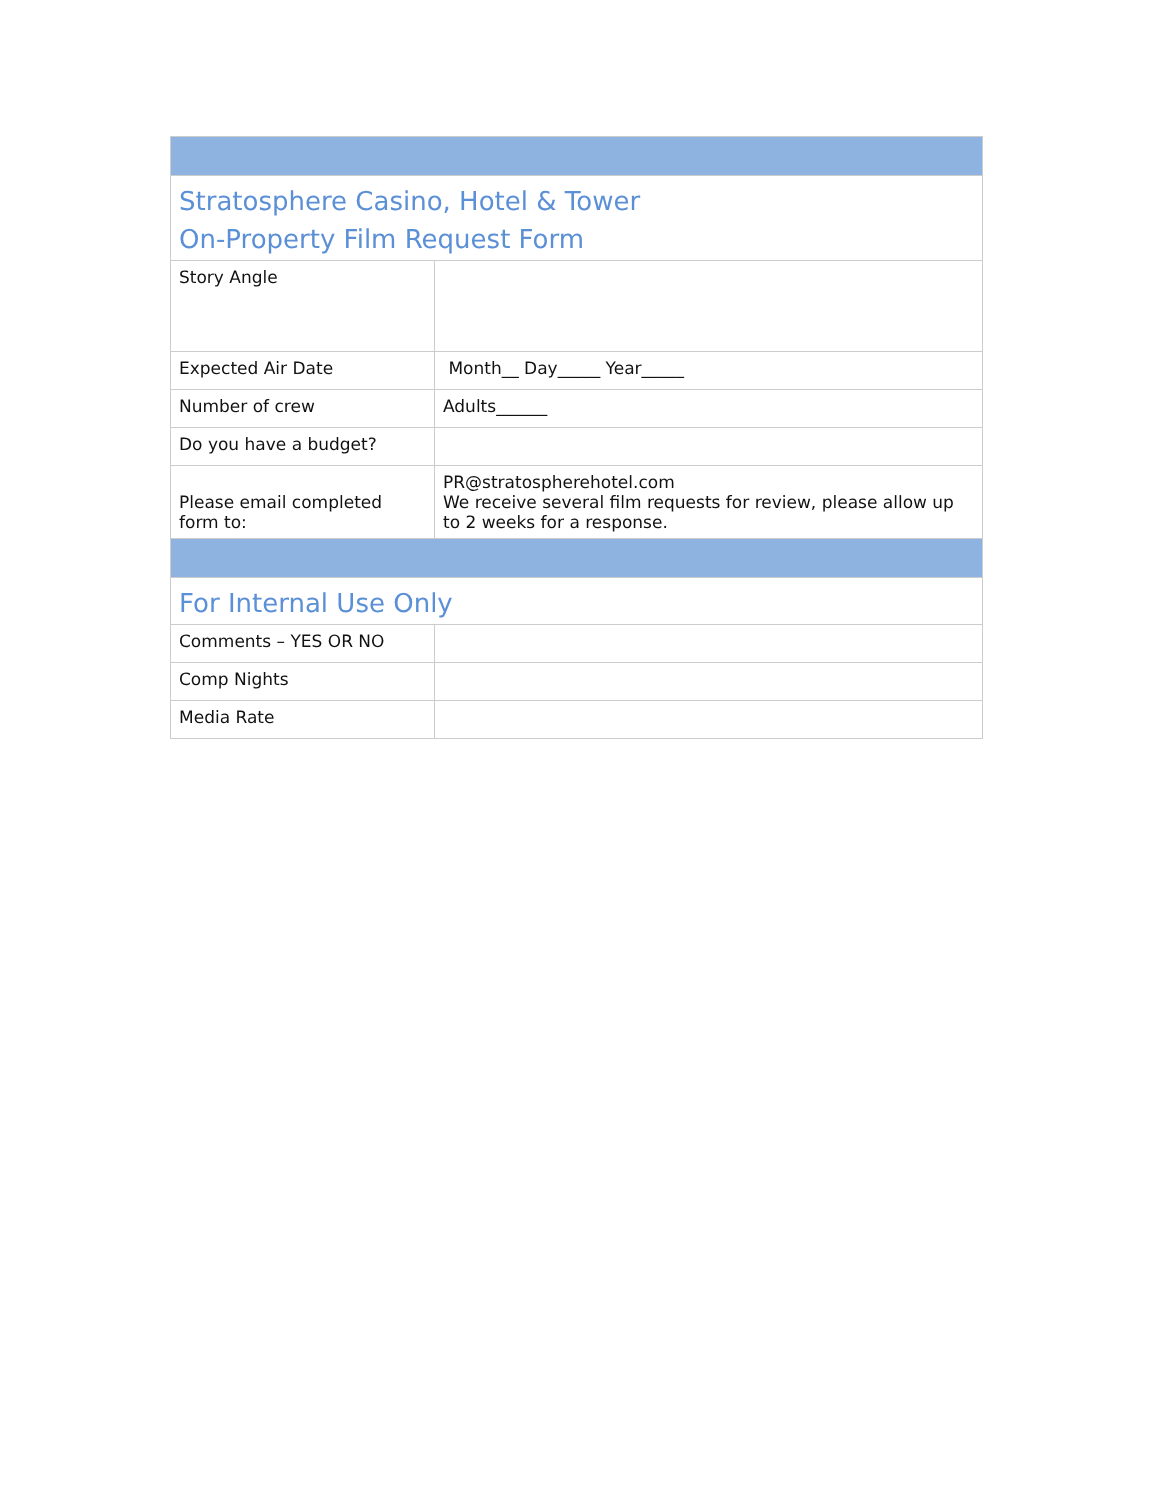| Stratosphere Casino, Hotel & Tower On-Property Film Request Form | |
| Story Angle | |
| Expected Air Date | Month__ Day_____ Year_____ |
| Number of crew | Adults______ |
| Do you have a budget? | |
| Please email completed form to: | PR@stratospherehotel.com We receive several film requests for review, please allow up to 2 weeks for a response. |
| For Internal Use Only | |
| Comments – YES OR NO | |
| Comp Nights | |
| Media Rate | |